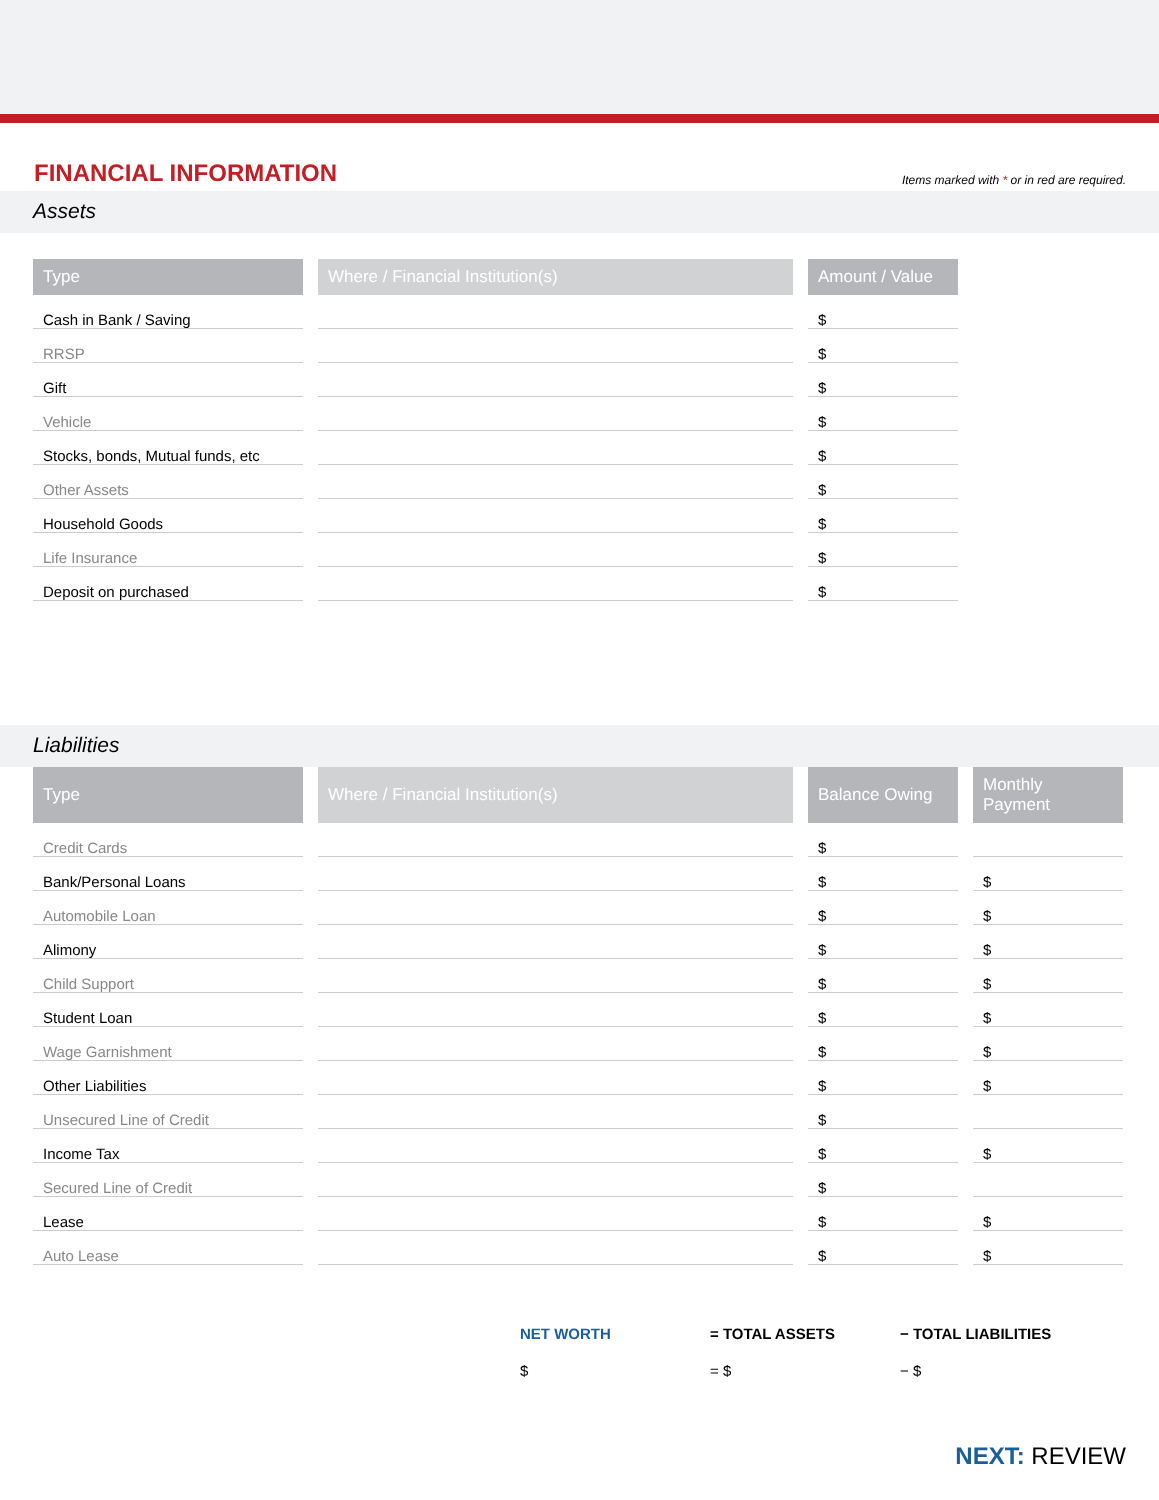FINANCIAL INFORMATION
Items marked with * or in red are required.
Assets
| Type | Where / Financial Institution(s) | Amount / Value |
| --- | --- | --- |
| Cash in Bank / Saving | | $ |
| RRSP | | $ |
| Gift | | $ |
| Vehicle | | $ |
| Stocks, bonds, Mutual funds, etc | | $ |
| Other Assets | | $ |
| Household Goods | | $ |
| Life Insurance | | $ |
| Deposit on purchased | | $ |
Liabilities
| Type | Where / Financial Institution(s) | Balance Owing | Monthly Payment |
| --- | --- | --- | --- |
| Credit Cards | | $ | |
| Bank/Personal Loans | | $ | $ |
| Automobile Loan | | $ | $ |
| Alimony | | $ | $ |
| Child Support | | $ | $ |
| Student Loan | | $ | $ |
| Wage Garnishment | | $ | $ |
| Other Liabilities | | $ | $ |
| Unsecured Line of Credit | | $ | |
| Income Tax | | $ | $ |
| Secured Line of Credit | | $ | |
| Lease | | $ | $ |
| Auto Lease | | $ | $ |
NET WORTH = TOTAL ASSETS − TOTAL LIABILITIES
$ = $ − $
NEXT: REVIEW